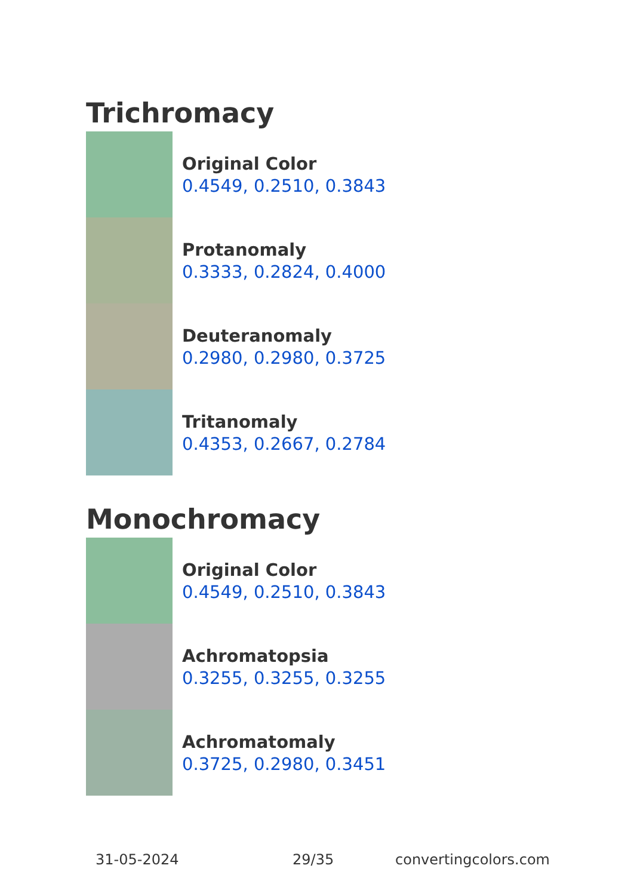Trichromacy
Original Color
0.4549, 0.2510, 0.3843
Protanomaly
0.3333, 0.2824, 0.4000
Deuteranomaly
0.2980, 0.2980, 0.3725
Tritanomaly
0.4353, 0.2667, 0.2784
Monochromacy
Original Color
0.4549, 0.2510, 0.3843
Achromatopsia
0.3255, 0.3255, 0.3255
Achromatomaly
0.3725, 0.2980, 0.3451
31-05-2024 29/35 convertingcolors.com